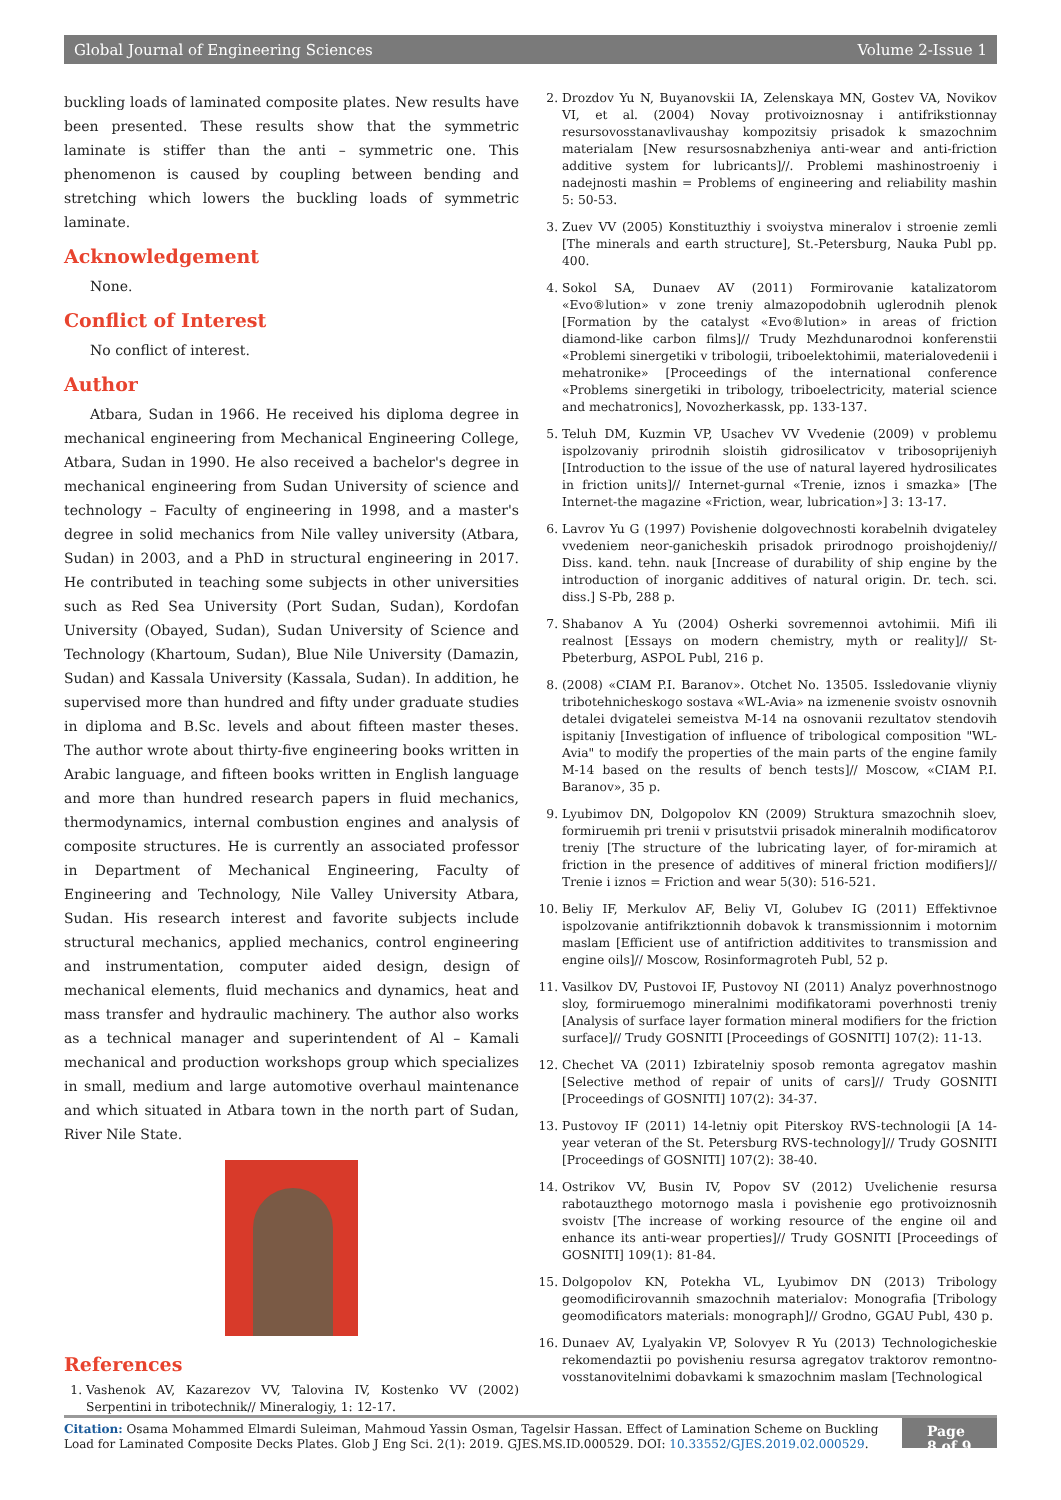Global Journal of Engineering Sciences Volume 2-Issue 1
buckling loads of laminated composite plates. New results have been presented. These results show that the symmetric laminate is stiffer than the anti – symmetric one. This phenomenon is caused by coupling between bending and stretching which lowers the buckling loads of symmetric laminate.
Acknowledgement
None.
Conflict of Interest
No conflict of interest.
Author
Atbara, Sudan in 1966. He received his diploma degree in mechanical engineering from Mechanical Engineering College, Atbara, Sudan in 1990. He also received a bachelor's degree in mechanical engineering from Sudan University of science and technology – Faculty of engineering in 1998, and a master's degree in solid mechanics from Nile valley university (Atbara, Sudan) in 2003, and a PhD in structural engineering in 2017. He contributed in teaching some subjects in other universities such as Red Sea University (Port Sudan, Sudan), Kordofan University (Obayed, Sudan), Sudan University of Science and Technology (Khartoum, Sudan), Blue Nile University (Damazin, Sudan) and Kassala University (Kassala, Sudan). In addition, he supervised more than hundred and fifty under graduate studies in diploma and B.Sc. levels and about fifteen master theses. The author wrote about thirty-five engineering books written in Arabic language, and fifteen books written in English language and more than hundred research papers in fluid mechanics, thermodynamics, internal combustion engines and analysis of composite structures. He is currently an associated professor in Department of Mechanical Engineering, Faculty of Engineering and Technology, Nile Valley University Atbara, Sudan. His research interest and favorite subjects include structural mechanics, applied mechanics, control engineering and instrumentation, computer aided design, design of mechanical elements, fluid mechanics and dynamics, heat and mass transfer and hydraulic machinery. The author also works as a technical manager and superintendent of Al – Kamali mechanical and production workshops group which specializes in small, medium and large automotive overhaul maintenance and which situated in Atbara town in the north part of Sudan, River Nile State.
References
1. Vashenok AV, Kazarezov VV, Talovina IV, Kostenko VV (2002) Serpentini in tribotechnik// Mineralogiy, 1: 12-17.
2. Drozdov Yu N, Buyanovskii IA, Zelenskaya MN, Gostev VA, Novikov VI, et al. (2004) Novay protivoiznosnay i antifrikstionnay resursovosstanavlivaushay kompozitsiy prisadok k smazochnim materialam [New resursosnabzheniya anti-wear and anti-friction additive system for lubricants]//. Problemi mashinostroeniy i nadejnosti mashin = Problems of engineering and reliability mashin 5: 50-53.
3. Zuev VV (2005) Konstituzthiy i svoiystva mineralov i stroenie zemli [The minerals and earth structure], St.-Petersburg, Nauka Publ pp. 400.
4. Sokol SA, Dunaev AV (2011) Formirovanie katalizatorom «Evo®lution» v zone treniy almazopodobnih uglerodnih plenok [Formation by the catalyst «Evo®lution» in areas of friction diamond-like carbon films]// Trudy Mezhdunarodnoi konferenstii «Problemi sinergetiki v tribologii, triboelektohimii, materialovedenii i mehatronike» [Proceedings of the international conference «Problems sinergetiki in tribology, triboelectricity, material science and mechatronics], Novozherkassk, pp. 133-137.
5. Teluh DM, Kuzmin VP, Usachev VV Vvedenie (2009) v problemu ispolzovaniy prirodnih sloistih gidrosilicatov v tribosoprijeniyh [Introduction to the issue of the use of natural layered hydrosilicates in friction units]// Internet-gurnal «Trenie, iznos i smazka» [The Internet-the magazine «Friction, wear, lubrication»] 3: 13-17.
6. Lavrov Yu G (1997) Povishenie dolgovechnosti korabelnih dvigateley vvedeniem neor-ganicheskih prisadok prirodnogo proishojdeniy// Diss. kand. tehn. nauk [Increase of durability of ship engine by the introduction of inorganic additives of natural origin. Dr. tech. sci. diss.] S-Pb, 288 p.
7. Shabanov A Yu (2004) Osherki sovremennoi avtohimii. Mifi ili realnost [Essays on modern chemistry, myth or reality]// St-Pbeterburg, ASPOL Publ, 216 p.
8. (2008) «CIAM P.I. Baranov». Otchet No. 13505. Issledovanie vliyniy tribotehnicheskogo sostava «WL-Avia» na izmenenie svoistv osnovnih detalei dvigatelei semeistva M-14 na osnovanii rezultatov stendovih ispitaniy [Investigation of influence of tribological composition "WL-Avia" to modify the properties of the main parts of the engine family M-14 based on the results of bench tests]// Moscow, «CIAM P.I. Baranov», 35 p.
9. Lyubimov DN, Dolgopolov KN (2009) Struktura smazochnih sloev, formiruemih pri trenii v prisutstvii prisadok mineralnih modificatorov treniy [The structure of the lubricating layer, of for-miramich at friction in the presence of additives of mineral friction modifiers]// Trenie i iznos = Friction and wear 5(30): 516-521.
10. Beliy IF, Merkulov AF, Beliy VI, Golubev IG (2011) Effektivnoe ispolzovanie antifrikztionnih dobavok k transmissionnim i motornim maslam [Efficient use of antifriction additivites to transmission and engine oils]// Moscow, Rosinformagroteh Publ, 52 p.
11. Vasilkov DV, Pustovoi IF, Pustovoy NI (2011) Analyz poverhnostnogo sloy, formiruemogo mineralnimi modifikatorami poverhnosti treniy [Analysis of surface layer formation mineral modifiers for the friction surface]// Trudy GOSNITI [Proceedings of GOSNITI] 107(2): 11-13.
12. Chechet VA (2011) Izbiratelniy sposob remonta agregatov mashin [Selective method of repair of units of cars]// Trudy GOSNITI [Proceedings of GOSNITI] 107(2): 34-37.
13. Pustovoy IF (2011) 14-letniy opit Piterskoy RVS-technologii [A 14-year veteran of the St. Petersburg RVS-technology]// Trudy GOSNITI [Proceedings of GOSNITI] 107(2): 38-40.
14. Ostrikov VV, Busin IV, Popov SV (2012) Uvelichenie resursa rabotauzthego motornogo masla i povishenie ego protivoiznosnih svoistv [The increase of working resource of the engine oil and enhance its anti-wear properties]// Trudy GOSNITI [Proceedings of GOSNITI] 109(1): 81-84.
15. Dolgopolov KN, Potekha VL, Lyubimov DN (2013) Tribology geomodificirovannih smazochnih materialov: Monografia [Tribology geomodificators materials: monograph]// Grodno, GGAU Publ, 430 p.
16. Dunaev AV, Lyalyakin VP, Solovyev R Yu (2013) Technologicheskie rekomendaztii po povisheniu resursa agregatov traktorov remontno-vosstanovitelnimi dobavkami k smazochnim maslam [Technological
Citation: Osama Mohammed Elmardi Suleiman, Mahmoud Yassin Osman, Tagelsir Hassan. Effect of Lamination Scheme on Buckling Load for Laminated Composite Decks Plates. Glob J Eng Sci. 2(1): 2019. GJES.MS.ID.000529. DOI: 10.33552/GJES.2019.02.000529.
Page 8 of 9